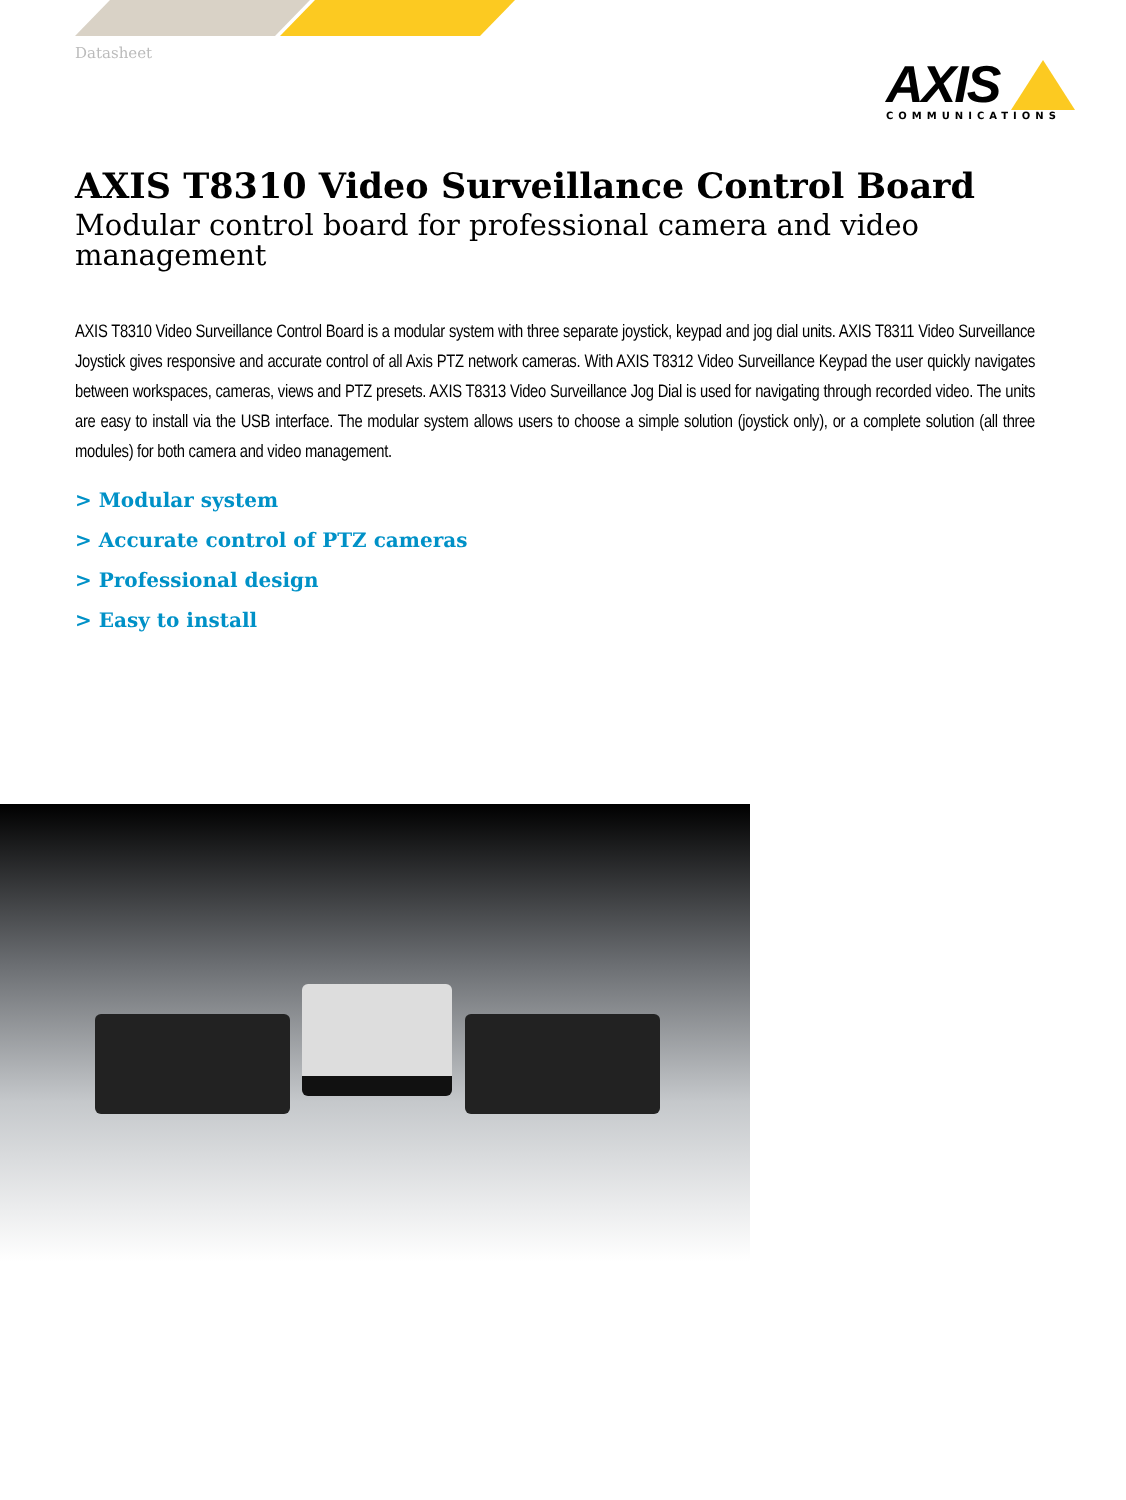Datasheet
AXIS
COMMUNICATIONS
AXIS T8310 Video Surveillance Control Board
Modular control board for professional camera and video management
AXIS T8310 Video Surveillance Control Board is a modular system with three separate joystick, keypad and jog dial units. AXIS T8311 Video Surveillance Joystick gives responsive and accurate control of all Axis PTZ network cameras. With AXIS T8312 Video Surveillance Keypad the user quickly navigates between workspaces, cameras, views and PTZ presets. AXIS T8313 Video Surveillance Jog Dial is used for navigating through recorded video. The units are easy to install via the USB interface. The modular system allows users to choose a simple solution (joystick only), or a complete solution (all three modules) for both camera and video management.
> Modular system
> Accurate control of PTZ cameras
> Professional design
> Easy to install